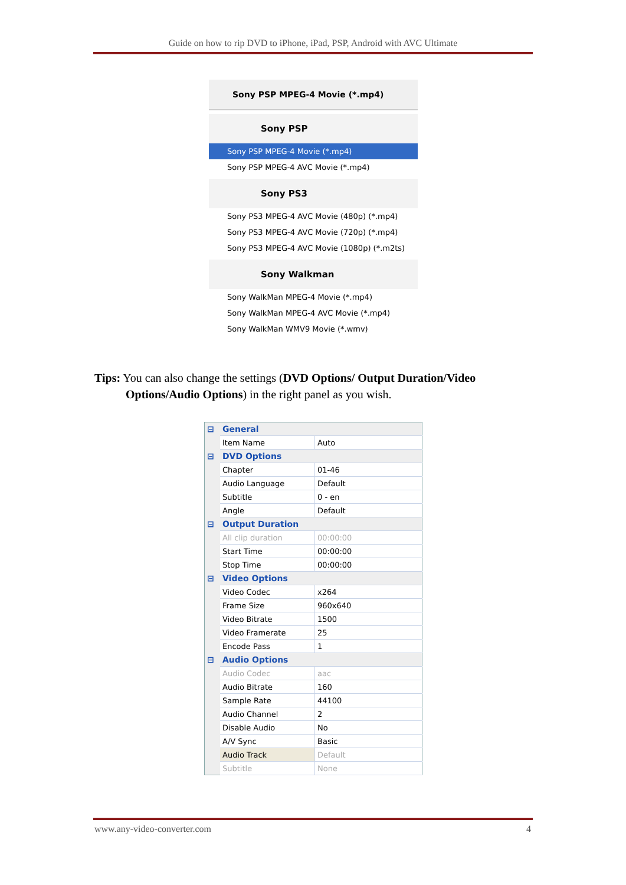Guide on how to rip DVD to iPhone, iPad, PSP, Android with AVC Ultimate
Sony PSP MPEG-4 Movie (*.mp4)
Sony PSP
Sony PSP MPEG-4 Movie (*.mp4)
Sony PSP MPEG-4 AVC Movie (*.mp4)
Sony PS3
Sony PS3 MPEG-4 AVC Movie (480p) (*.mp4)
Sony PS3 MPEG-4 AVC Movie (720p) (*.mp4)
Sony PS3 MPEG-4 AVC Movie (1080p) (*.m2ts)
Sony Walkman
Sony WalkMan MPEG-4 Movie (*.mp4)
Sony WalkMan MPEG-4 AVC Movie (*.mp4)
Sony WalkMan WMV9 Movie (*.wmv)
Tips: You can also change the settings (DVD Options/ Output Duration/Video
Options/Audio Options) in the right panel as you wish.
| ⊟ | General | |
| | Item Name | Auto |
| ⊟ | DVD Options | |
| | Chapter | 01-46 |
| | Audio Language | Default |
| | Subtitle | 0 - en |
| | Angle | Default |
| ⊟ | Output Duration | |
| | All clip duration | 00:00:00 |
| | Start Time | 00:00:00 |
| | Stop Time | 00:00:00 |
| ⊟ | Video Options | |
| | Video Codec | x264 |
| | Frame Size | 960x640 |
| | Video Bitrate | 1500 |
| | Video Framerate | 25 |
| | Encode Pass | 1 |
| ⊟ | Audio Options | |
| | Audio Codec | aac |
| | Audio Bitrate | 160 |
| | Sample Rate | 44100 |
| | Audio Channel | 2 |
| | Disable Audio | No |
| | A/V Sync | Basic |
| | Audio Track | Default |
| | Subtitle | None |
www.any-video-converter.com 4